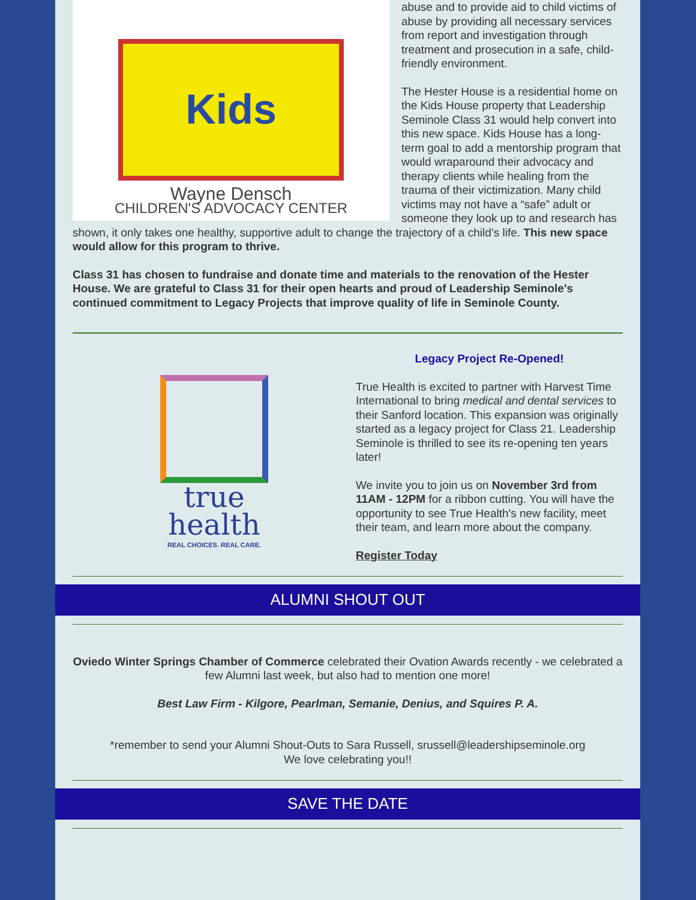Kids
Wayne Densch
CHILDREN'S ADVOCACY CENTER
abuse and to provide aid to child victims of abuse by providing all necessary services from report and investigation through treatment and prosecution in a safe, child-friendly environment.
The Hester House is a residential home on the Kids House property that Leadership Seminole Class 31 would help convert into this new space. Kids House has a long-term goal to add a mentorship program that would wraparound their advocacy and therapy clients while healing from the trauma of their victimization. Many child victims may not have a “safe” adult or someone they look up to and research has shown, it only takes one healthy, supportive adult to change the trajectory of a child’s life. This new space would allow for this program to thrive.
Class 31 has chosen to fundraise and donate time and materials to the renovation of the Hester House. We are grateful to Class 31 for their open hearts and proud of Leadership Seminole's continued commitment to Legacy Projects that improve quality of life in Seminole County.
true
health
REAL CHOICES. REAL CARE.
Legacy Project Re-Opened!
True Health is excited to partner with Harvest Time International to bring medical and dental services to their Sanford location. This expansion was originally started as a legacy project for Class 21. Leadership Seminole is thrilled to see its re-opening ten years later!
We invite you to join us on November 3rd from 11AM - 12PM for a ribbon cutting. You will have the opportunity to see True Health's new facility, meet their team, and learn more about the company.
Register Today
ALUMNI SHOUT OUT
Oviedo Winter Springs Chamber of Commerce celebrated their Ovation Awards recently - we celebrated a few Alumni last week, but also had to mention one more!
Best Law Firm - Kilgore, Pearlman, Semanie, Denius, and Squires P. A.
*remember to send your Alumni Shout-Outs to Sara Russell, srussell@leadershipseminole.org
We love celebrating you!!
SAVE THE DATE